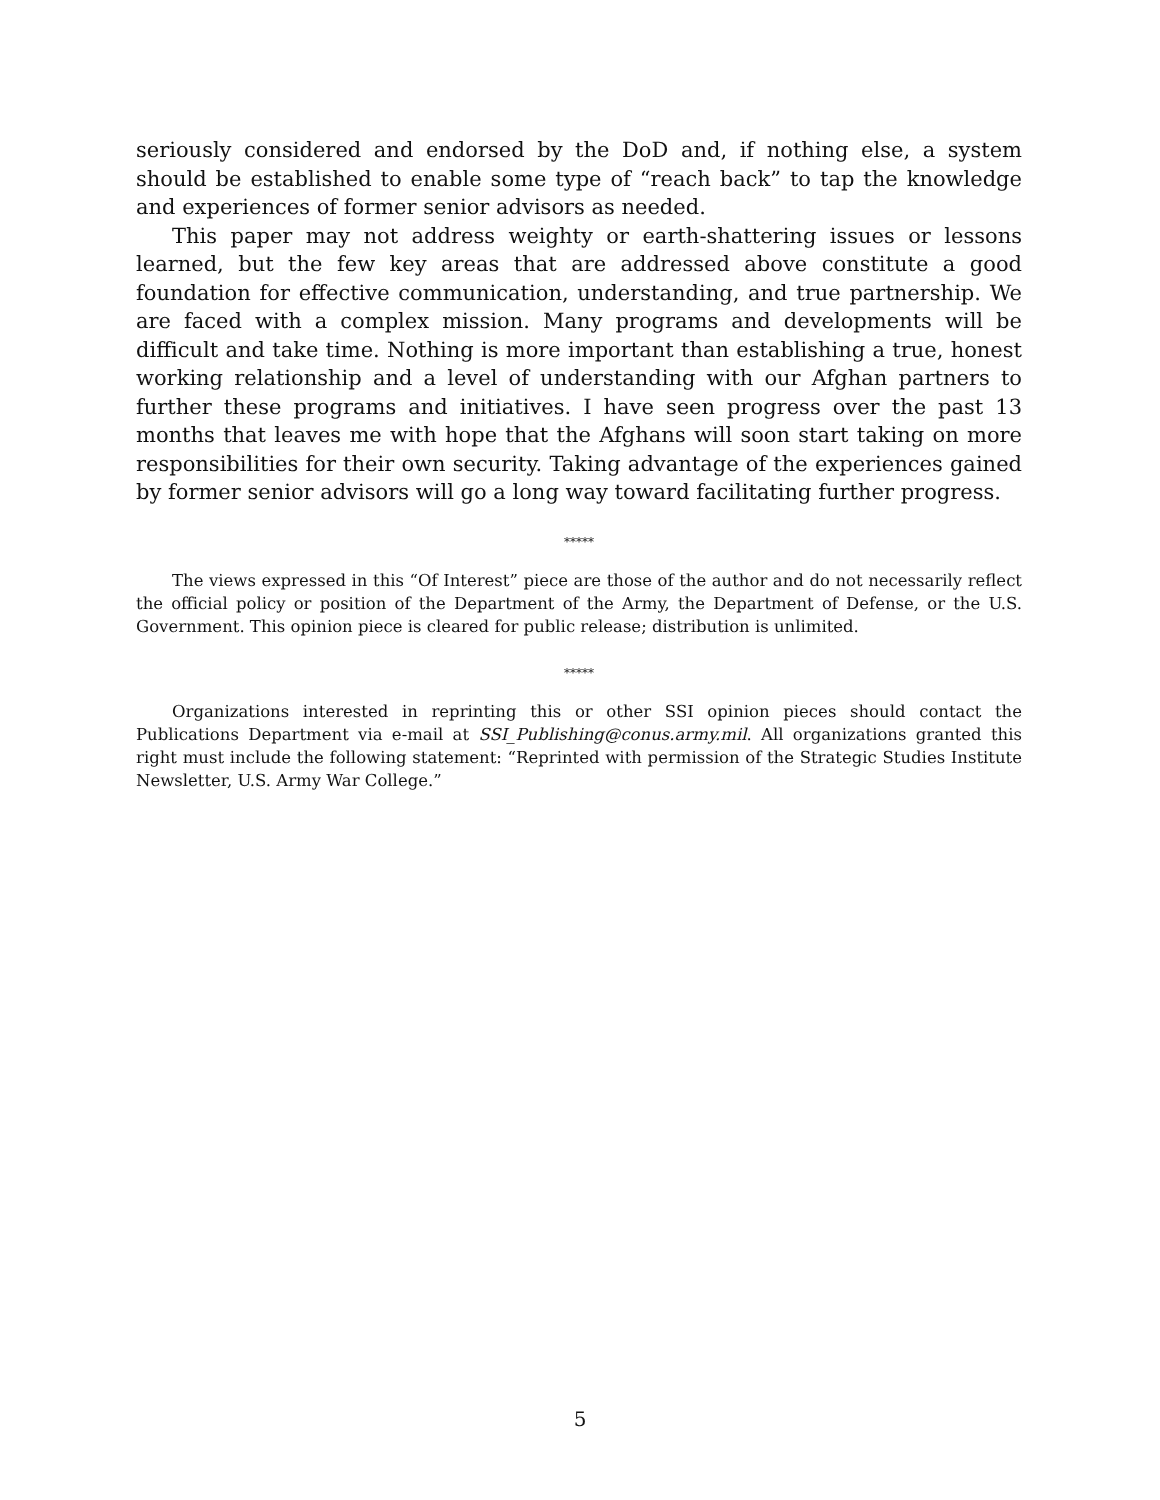seriously considered and endorsed by the DoD and, if nothing else, a system should be established to enable some type of “reach back” to tap the knowledge and experiences of former senior advisors as needed.
This paper may not address weighty or earth-shattering issues or lessons learned, but the few key areas that are addressed above constitute a good foundation for effective communication, understanding, and true partnership. We are faced with a complex mission. Many programs and developments will be difficult and take time. Nothing is more important than establishing a true, honest working relationship and a level of understanding with our Afghan partners to further these programs and initiatives. I have seen progress over the past 13 months that leaves me with hope that the Afghans will soon start taking on more responsibilities for their own security. Taking advantage of the experiences gained by former senior advisors will go a long way toward facilitating further progress.
*****
The views expressed in this “Of Interest” piece are those of the author and do not necessarily reflect the official policy or position of the Department of the Army, the Department of Defense, or the U.S. Government. This opinion piece is cleared for public release; distribution is unlimited.
*****
Organizations interested in reprinting this or other SSI opinion pieces should contact the Publications Department via e-mail at SSI_Publishing@conus.army.mil. All organizations granted this right must include the following statement: “Reprinted with permission of the Strategic Studies Institute Newsletter, U.S. Army War College.”
5